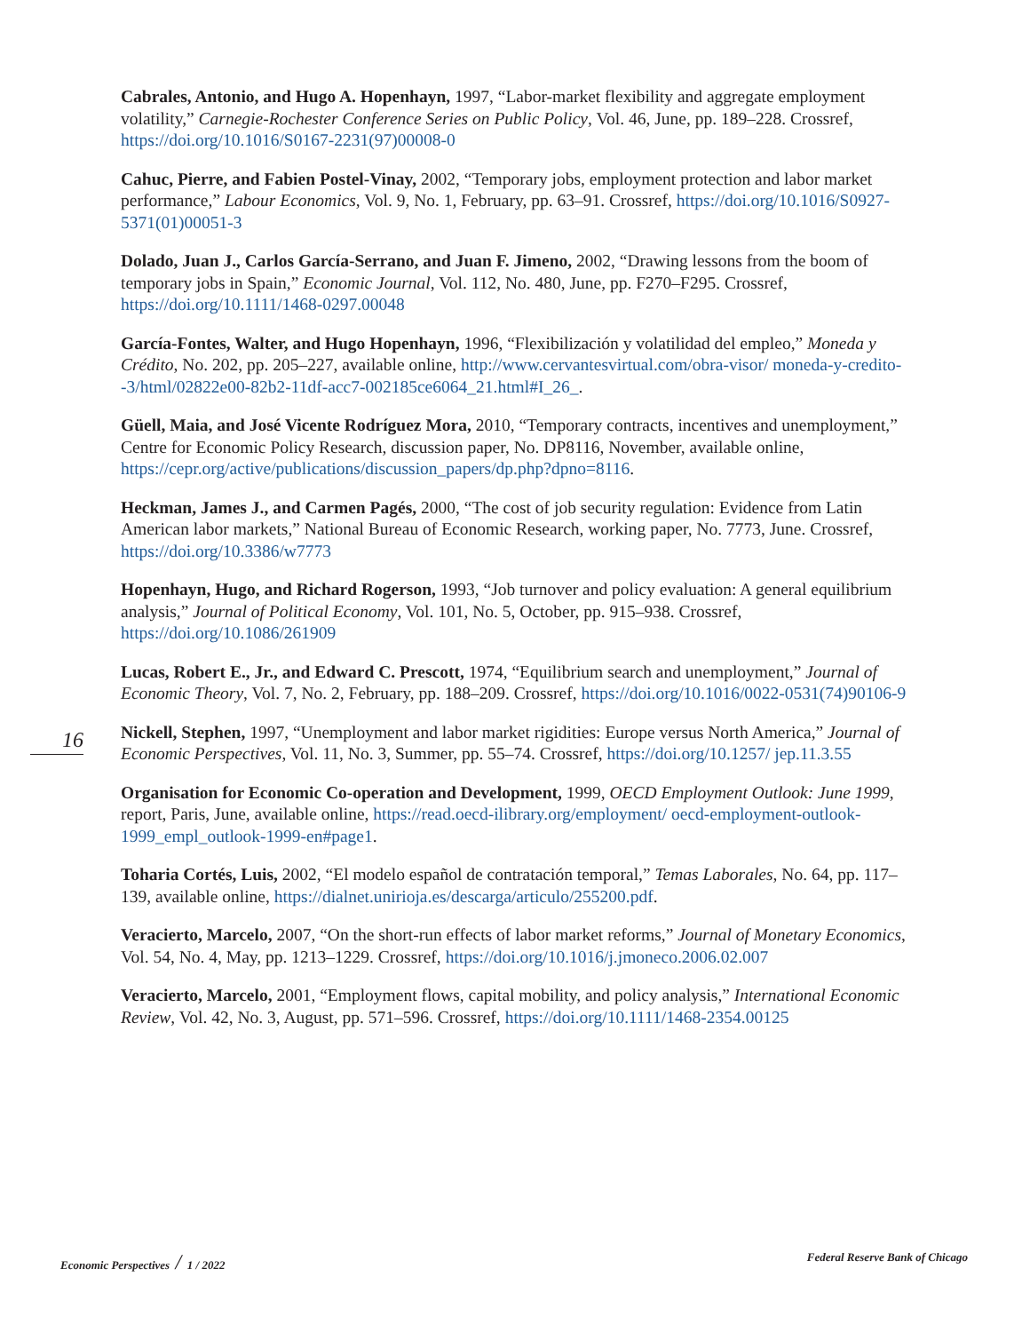16
Cabrales, Antonio, and Hugo A. Hopenhayn, 1997, “Labor-market flexibility and aggregate employment volatility,” Carnegie-Rochester Conference Series on Public Policy, Vol. 46, June, pp. 189–228. Crossref, https://doi.org/10.1016/S0167-2231(97)00008-0
Cahuc, Pierre, and Fabien Postel-Vinay, 2002, “Temporary jobs, employment protection and labor market performance,” Labour Economics, Vol. 9, No. 1, February, pp. 63–91. Crossref, https://doi.org/10.1016/S0927-5371(01)00051-3
Dolado, Juan J., Carlos García-Serrano, and Juan F. Jimeno, 2002, “Drawing lessons from the boom of temporary jobs in Spain,” Economic Journal, Vol. 112, No. 480, June, pp. F270–F295. Crossref, https://doi.org/10.1111/1468-0297.00048
García-Fontes, Walter, and Hugo Hopenhayn, 1996, “Flexibilización y volatilidad del empleo,” Moneda y Crédito, No. 202, pp. 205–227, available online, http://www.cervantesvirtual.com/obra-visor/ moneda-y-credito--3/html/02822e00-82b2-11df-acc7-002185ce6064_21.html#I_26_.
Güell, Maia, and José Vicente Rodríguez Mora, 2010, “Temporary contracts, incentives and unemployment,” Centre for Economic Policy Research, discussion paper, No. DP8116, November, available online, https://cepr.org/active/publications/discussion_papers/dp.php?dpno=8116.
Heckman, James J., and Carmen Pagés, 2000, “The cost of job security regulation: Evidence from Latin American labor markets,” National Bureau of Economic Research, working paper, No. 7773, June. Crossref, https://doi.org/10.3386/w7773
Hopenhayn, Hugo, and Richard Rogerson, 1993, “Job turnover and policy evaluation: A general equilibrium analysis,” Journal of Political Economy, Vol. 101, No. 5, October, pp. 915–938. Crossref, https://doi.org/10.1086/261909
Lucas, Robert E., Jr., and Edward C. Prescott, 1974, “Equilibrium search and unemployment,” Journal of Economic Theory, Vol. 7, No. 2, February, pp. 188–209. Crossref, https://doi.org/10.1016/0022-0531(74)90106-9
Nickell, Stephen, 1997, “Unemployment and labor market rigidities: Europe versus North America,” Journal of Economic Perspectives, Vol. 11, No. 3, Summer, pp. 55–74. Crossref, https://doi.org/10.1257/ jep.11.3.55
Organisation for Economic Co-operation and Development, 1999, OECD Employment Outlook: June 1999, report, Paris, June, available online, https://read.oecd-ilibrary.org/employment/ oecd-employment-outlook-1999_empl_outlook-1999-en#page1.
Toharia Cortés, Luis, 2002, “El modelo español de contratación temporal,” Temas Laborales, No. 64, pp. 117–139, available online, https://dialnet.unirioja.es/descarga/articulo/255200.pdf.
Veracierto, Marcelo, 2007, “On the short-run effects of labor market reforms,” Journal of Monetary Economics, Vol. 54, No. 4, May, pp. 1213–1229. Crossref, https://doi.org/10.1016/j.jmoneco.2006.02.007
Veracierto, Marcelo, 2001, “Employment flows, capital mobility, and policy analysis,” International Economic Review, Vol. 42, No. 3, August, pp. 571–596. Crossref, https://doi.org/10.1111/1468-2354.00125
Economic Perspectives / 1 / 2022 Federal Reserve Bank of Chicago